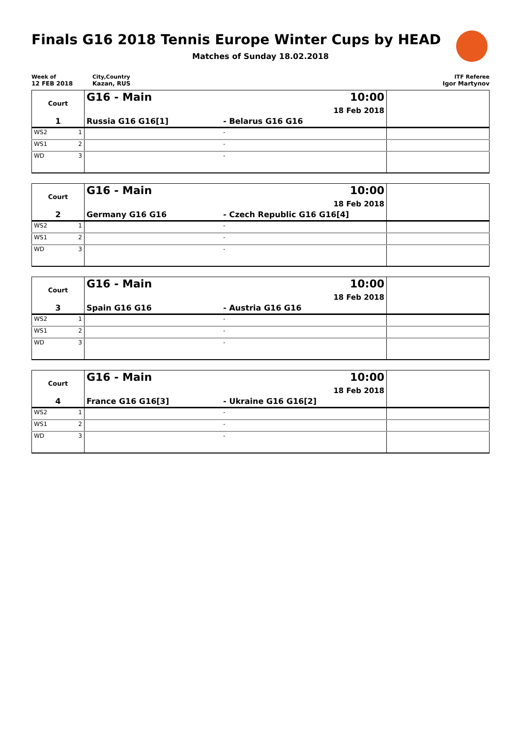Finals G16 2018 Tennis Europe Winter Cups by HEAD
Matches of Sunday 18.02.2018
Week of
12 FEB 2018
City,Country
Kazan, RUS
ITF Referee
Igor Martynov
| Court | | G16 - Main | 10:00 18 Feb 2018 | |
| 1 | | Russia G16 G16[1] | - Belarus G16 G16 | |
| WS2 | 1 | | - | |
| WS1 | 2 | | - | |
| WD | 3 | | - | |
| Court | | G16 - Main | 10:00 18 Feb 2018 | |
| 2 | | Germany G16 G16 | - Czech Republic G16 G16[4] | |
| WS2 | 1 | | - | |
| WS1 | 2 | | - | |
| WD | 3 | | - | |
| Court | | G16 - Main | 10:00 18 Feb 2018 | |
| 3 | | Spain G16 G16 | - Austria G16 G16 | |
| WS2 | 1 | | - | |
| WS1 | 2 | | - | |
| WD | 3 | | - | |
| Court | | G16 - Main | 10:00 18 Feb 2018 | |
| 4 | | France G16 G16[3] | - Ukraine G16 G16[2] | |
| WS2 | 1 | | - | |
| WS1 | 2 | | - | |
| WD | 3 | | - | |